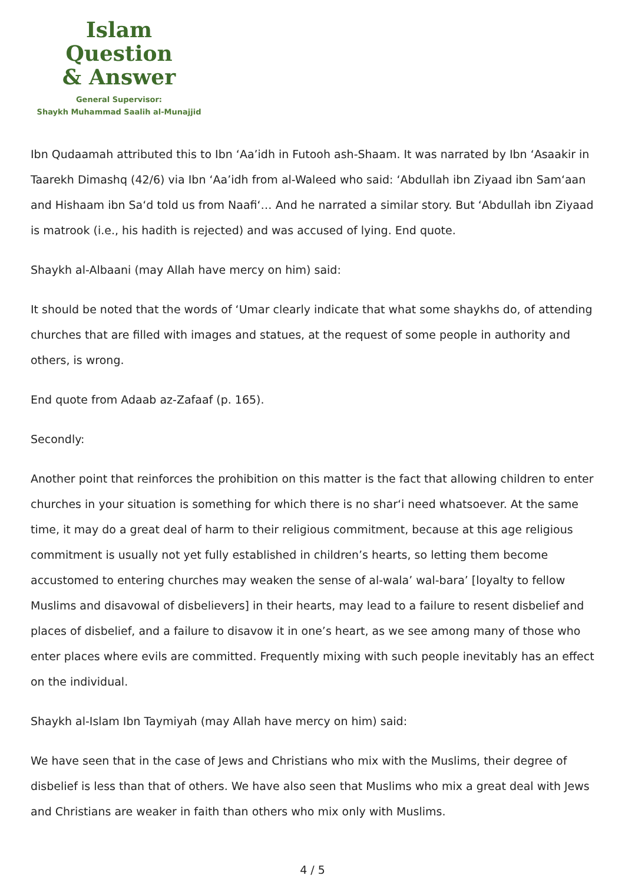Islam Question
& Answer
General Supervisor:
Shaykh Muhammad Saalih al-Munajjid
Ibn Qudaamah attributed this to Ibn ‘Aa’idh in Futooh ash-Shaam. It was narrated by Ibn ‘Asaakir in Taarekh Dimashq (42/6) via Ibn ‘Aa’idh from al-Waleed who said: ‘Abdullah ibn Ziyaad ibn Sam‘aan and Hishaam ibn Sa‘d told us from Naafi‘… And he narrated a similar story. But ‘Abdullah ibn Ziyaad is matrook (i.e., his hadith is rejected) and was accused of lying. End quote.
Shaykh al-Albaani (may Allah have mercy on him) said:
It should be noted that the words of ‘Umar clearly indicate that what some shaykhs do, of attending churches that are filled with images and statues, at the request of some people in authority and others, is wrong.
End quote from Adaab az-Zafaaf (p. 165).
Secondly:
Another point that reinforces the prohibition on this matter is the fact that allowing children to enter churches in your situation is something for which there is no shar‘i need whatsoever. At the same time, it may do a great deal of harm to their religious commitment, because at this age religious commitment is usually not yet fully established in children’s hearts, so letting them become accustomed to entering churches may weaken the sense of al-wala’ wal-bara’ [loyalty to fellow Muslims and disavowal of disbelievers] in their hearts, may lead to a failure to resent disbelief and places of disbelief, and a failure to disavow it in one’s heart, as we see among many of those who enter places where evils are committed. Frequently mixing with such people inevitably has an effect on the individual.
Shaykh al-Islam Ibn Taymiyah (may Allah have mercy on him) said:
We have seen that in the case of Jews and Christians who mix with the Muslims, their degree of disbelief is less than that of others. We have also seen that Muslims who mix a great deal with Jews and Christians are weaker in faith than others who mix only with Muslims.
4 / 5